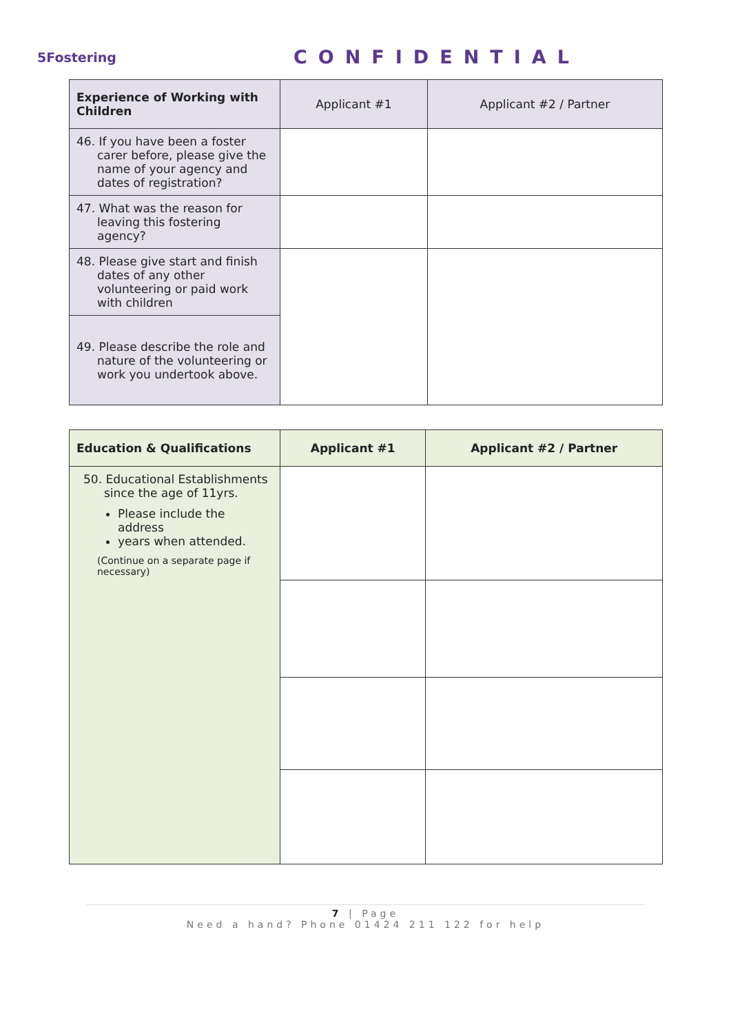5Fostering
CONFIDENTIAL
| Experience of Working with Children | Applicant #1 | Applicant #2 / Partner |
| --- | --- | --- |
| 46. If you have been a foster carer before, please give the name of your agency and dates of registration? | | |
| 47. What was the reason for leaving this fostering agency? | | |
| 48. Please give start and finish dates of any other volunteering or paid work with children | | |
| 49. Please describe the role and nature of the volunteering or work you undertook above. | | |
| Education & Qualifications | Applicant #1 | Applicant #2 / Partner |
| --- | --- | --- |
| 50. Educational Establishments since the age of 11yrs. Please include the address years when attended. (Continue on a separate page if necessary) | | |
7 | Page
Need a hand? Phone 01424 211 122 for help